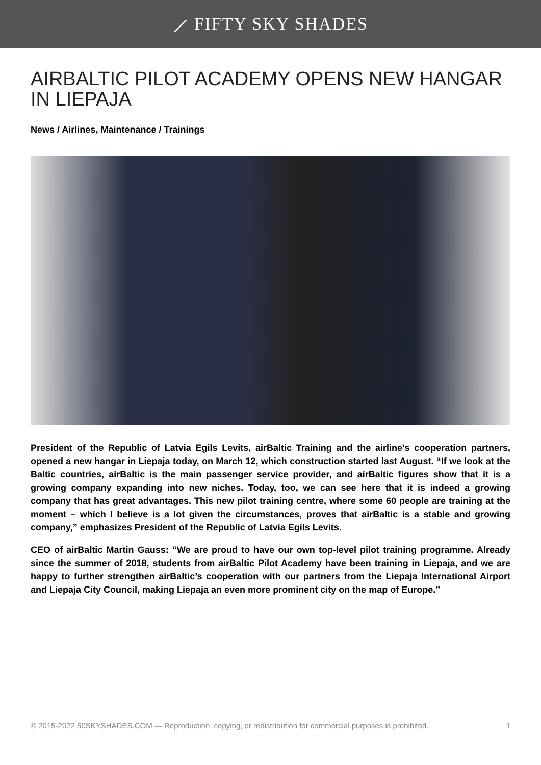⟋ FIFTY SKY SHADES
AIRBALTIC PILOT ACADEMY OPENS NEW HANGAR IN LIEPAJA
News / Airlines, Maintenance / Trainings
President of the Republic of Latvia Egils Levits, airBaltic Training and the airline’s cooperation partners, opened a new hangar in Liepaja today, on March 12, which construction started last August. “If we look at the Baltic countries, airBaltic is the main passenger service provider, and airBaltic figures show that it is a growing company expanding into new niches. Today, too, we can see here that it is indeed a growing company that has great advantages. This new pilot training centre, where some 60 people are training at the moment – which I believe is a lot given the circumstances, proves that airBaltic is a stable and growing company,” emphasizes President of the Republic of Latvia Egils Levits.
CEO of airBaltic Martin Gauss: “We are proud to have our own top-level pilot training programme. Already since the summer of 2018, students from airBaltic Pilot Academy have been training in Liepaja, and we are happy to further strengthen airBaltic’s cooperation with our partners from the Liepaja International Airport and Liepaja City Council, making Liepaja an even more prominent city on the map of Europe.”
© 2015-2022 50SKYSHADES.COM — Reproduction, copying, or redistribution for commercial purposes is prohibited. 1